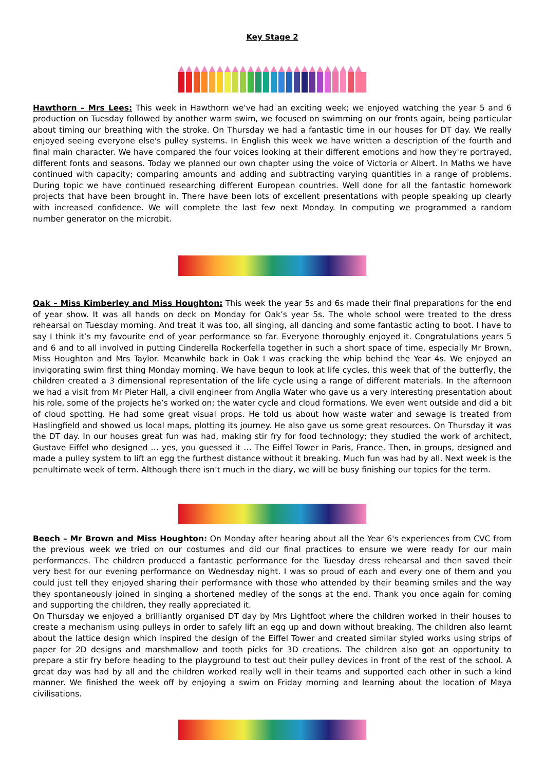Key Stage 2
Hawthorn – Mrs Lees: This week in Hawthorn we've had an exciting week; we enjoyed watching the year 5 and 6 production on Tuesday followed by another warm swim, we focused on swimming on our fronts again, being particular about timing our breathing with the stroke. On Thursday we had a fantastic time in our houses for DT day. We really enjoyed seeing everyone else's pulley systems. In English this week we have written a description of the fourth and final main character. We have compared the four voices looking at their different emotions and how they're portrayed, different fonts and seasons. Today we planned our own chapter using the voice of Victoria or Albert. In Maths we have continued with capacity; comparing amounts and adding and subtracting varying quantities in a range of problems. During topic we have continued researching different European countries. Well done for all the fantastic homework projects that have been brought in. There have been lots of excellent presentations with people speaking up clearly with increased confidence. We will complete the last few next Monday. In computing we programmed a random number generator on the microbit.
Oak – Miss Kimberley and Miss Houghton: This week the year 5s and 6s made their final preparations for the end of year show. It was all hands on deck on Monday for Oak’s year 5s. The whole school were treated to the dress rehearsal on Tuesday morning. And treat it was too, all singing, all dancing and some fantastic acting to boot. I have to say I think it’s my favourite end of year performance so far. Everyone thoroughly enjoyed it. Congratulations years 5 and 6 and to all involved in putting Cinderella Rockerfella together in such a short space of time, especially Mr Brown, Miss Houghton and Mrs Taylor. Meanwhile back in Oak I was cracking the whip behind the Year 4s. We enjoyed an invigorating swim first thing Monday morning. We have begun to look at life cycles, this week that of the butterfly, the children created a 3 dimensional representation of the life cycle using a range of different materials. In the afternoon we had a visit from Mr Pieter Hall, a civil engineer from Anglia Water who gave us a very interesting presentation about his role, some of the projects he’s worked on; the water cycle and cloud formations. We even went outside and did a bit of cloud spotting. He had some great visual props. He told us about how waste water and sewage is treated from Haslingfield and showed us local maps, plotting its journey. He also gave us some great resources. On Thursday it was the DT day. In our houses great fun was had, making stir fry for food technology; they studied the work of architect, Gustave Eiffel who designed … yes, you guessed it … The Eiffel Tower in Paris, France. Then, in groups, designed and made a pulley system to lift an egg the furthest distance without it breaking. Much fun was had by all. Next week is the penultimate week of term. Although there isn’t much in the diary, we will be busy finishing our topics for the term.
Beech – Mr Brown and Miss Houghton: On Monday after hearing about all the Year 6's experiences from CVC from the previous week we tried on our costumes and did our final practices to ensure we were ready for our main performances. The children produced a fantastic performance for the Tuesday dress rehearsal and then saved their very best for our evening performance on Wednesday night. I was so proud of each and every one of them and you could just tell they enjoyed sharing their performance with those who attended by their beaming smiles and the way they spontaneously joined in singing a shortened medley of the songs at the end. Thank you once again for coming and supporting the children, they really appreciated it.
On Thursday we enjoyed a brilliantly organised DT day by Mrs Lightfoot where the children worked in their houses to create a mechanism using pulleys in order to safely lift an egg up and down without breaking. The children also learnt about the lattice design which inspired the design of the Eiffel Tower and created similar styled works using strips of paper for 2D designs and marshmallow and tooth picks for 3D creations. The children also got an opportunity to prepare a stir fry before heading to the playground to test out their pulley devices in front of the rest of the school. A great day was had by all and the children worked really well in their teams and supported each other in such a kind manner. We finished the week off by enjoying a swim on Friday morning and learning about the location of Maya civilisations.